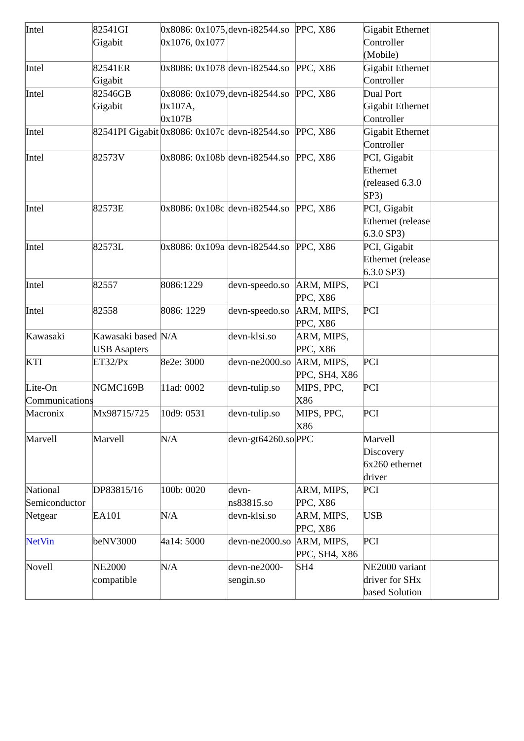| Intel | 82541GI Gigabit | 0x8086: 0x1075, 0x1076, 0x1077 | devn-i82544.so | PPC, X86 | Gigabit Ethernet Controller (Mobile) | |
| Intel | 82541ER Gigabit | 0x8086: 0x1078 | devn-i82544.so | PPC, X86 | Gigabit Ethernet Controller | |
| Intel | 82546GB Gigabit | 0x8086: 0x1079, 0x107A, 0x107B | devn-i82544.so | PPC, X86 | Dual Port Gigabit Ethernet Controller | |
| Intel | 82541PI Gigabit | 0x8086: 0x107c | devn-i82544.so | PPC, X86 | Gigabit Ethernet Controller | |
| Intel | 82573V | 0x8086: 0x108b | devn-i82544.so | PPC, X86 | PCI, Gigabit Ethernet (released 6.3.0 SP3) | |
| Intel | 82573E | 0x8086: 0x108c | devn-i82544.so | PPC, X86 | PCI, Gigabit Ethernet (release 6.3.0 SP3) | |
| Intel | 82573L | 0x8086: 0x109a | devn-i82544.so | PPC, X86 | PCI, Gigabit Ethernet (release 6.3.0 SP3) | |
| Intel | 82557 | 8086:1229 | devn-speedo.so | ARM, MIPS, PPC, X86 | PCI | |
| Intel | 82558 | 8086: 1229 | devn-speedo.so | ARM, MIPS, PPC, X86 | PCI | |
| Kawasaki | Kawasaki based USB Asapters | N/A | devn-klsi.so | ARM, MIPS, PPC, X86 | | |
| KTI | ET32/Px | 8e2e: 3000 | devn-ne2000.so | ARM, MIPS, PPC, SH4, X86 | PCI | |
| Lite-On Communications | NGMC169B | 11ad: 0002 | devn-tulip.so | MIPS, PPC, X86 | PCI | |
| Macronix | Mx98715/725 | 10d9: 0531 | devn-tulip.so | MIPS, PPC, X86 | PCI | |
| Marvell | Marvell | N/A | devn-gt64260.so | PPC | Marvell Discovery 6x260 ethernet driver | |
| National Semiconductor | DP83815/16 | 100b: 0020 | devn-ns83815.so | ARM, MIPS, PPC, X86 | PCI | |
| Netgear | EA101 | N/A | devn-klsi.so | ARM, MIPS, PPC, X86 | USB | |
| NetVin | beNV3000 | 4a14: 5000 | devn-ne2000.so | ARM, MIPS, PPC, SH4, X86 | PCI | |
| Novell | NE2000 compatible | N/A | devn-ne2000-sengin.so | SH4 | NE2000 variant driver for SHx based Solution | |